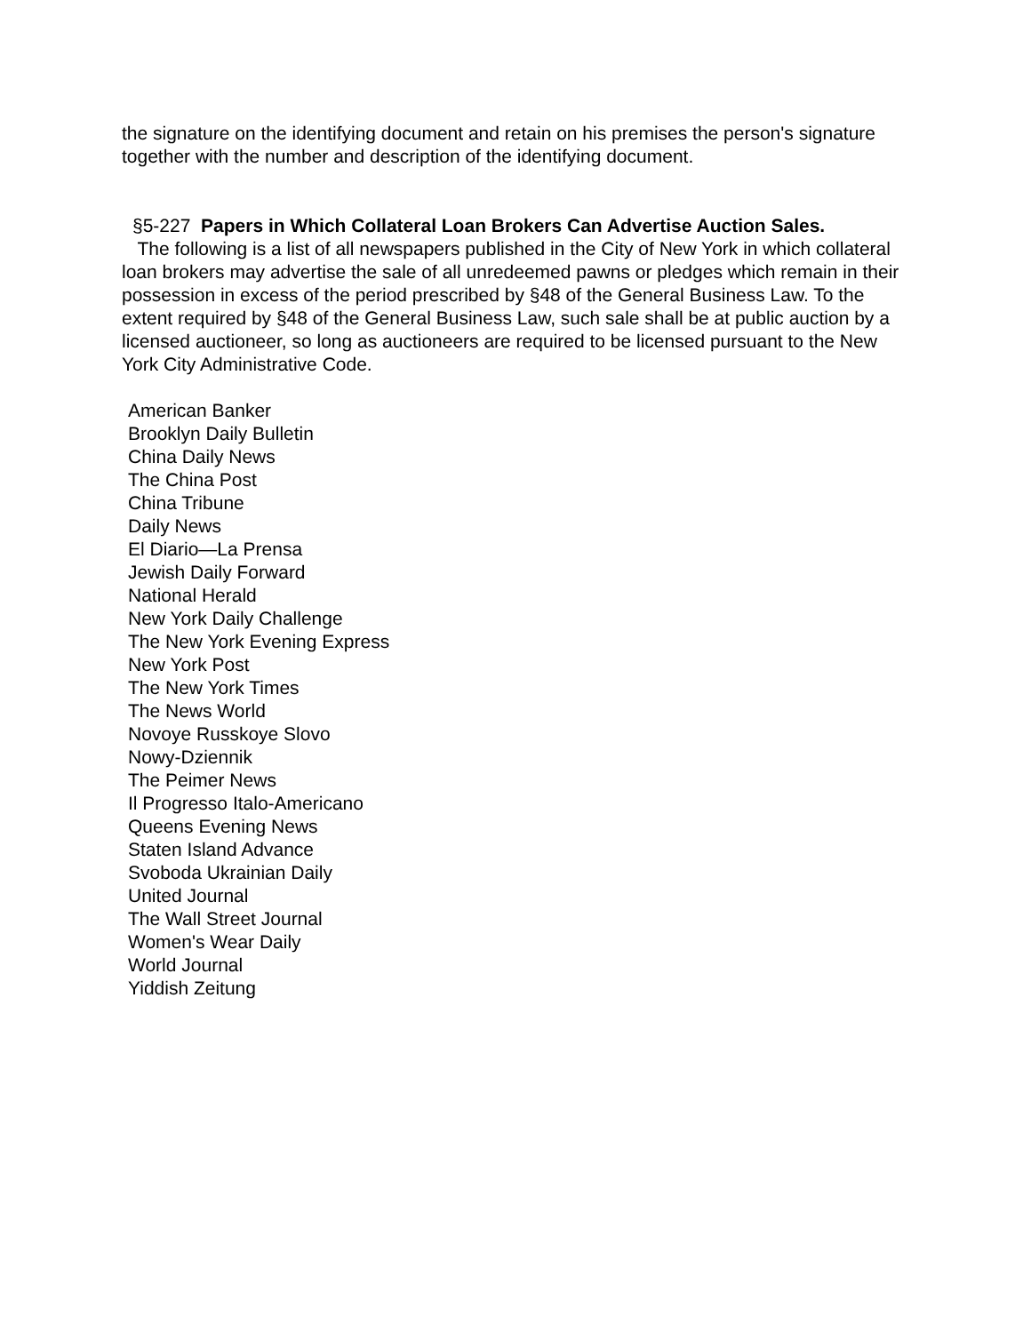the signature on the identifying document and retain on his premises the person's signature together with the number and description of the identifying document.
§5-227 Papers in Which Collateral Loan Brokers Can Advertise Auction Sales.
The following is a list of all newspapers published in the City of New York in which collateral loan brokers may advertise the sale of all unredeemed pawns or pledges which remain in their possession in excess of the period prescribed by §48 of the General Business Law. To the extent required by §48 of the General Business Law, such sale shall be at public auction by a licensed auctioneer, so long as auctioneers are required to be licensed pursuant to the New York City Administrative Code.
American Banker
Brooklyn Daily Bulletin
China Daily News
The China Post
China Tribune
Daily News
El Diario—La Prensa
Jewish Daily Forward
National Herald
New York Daily Challenge
The New York Evening Express
New York Post
The New York Times
The News World
Novoye Russkoye Slovo
Nowy-Dziennik
The Peimer News
Il Progresso Italo-Americano
Queens Evening News
Staten Island Advance
Svoboda Ukrainian Daily
United Journal
The Wall Street Journal
Women's Wear Daily
World Journal
Yiddish Zeitung